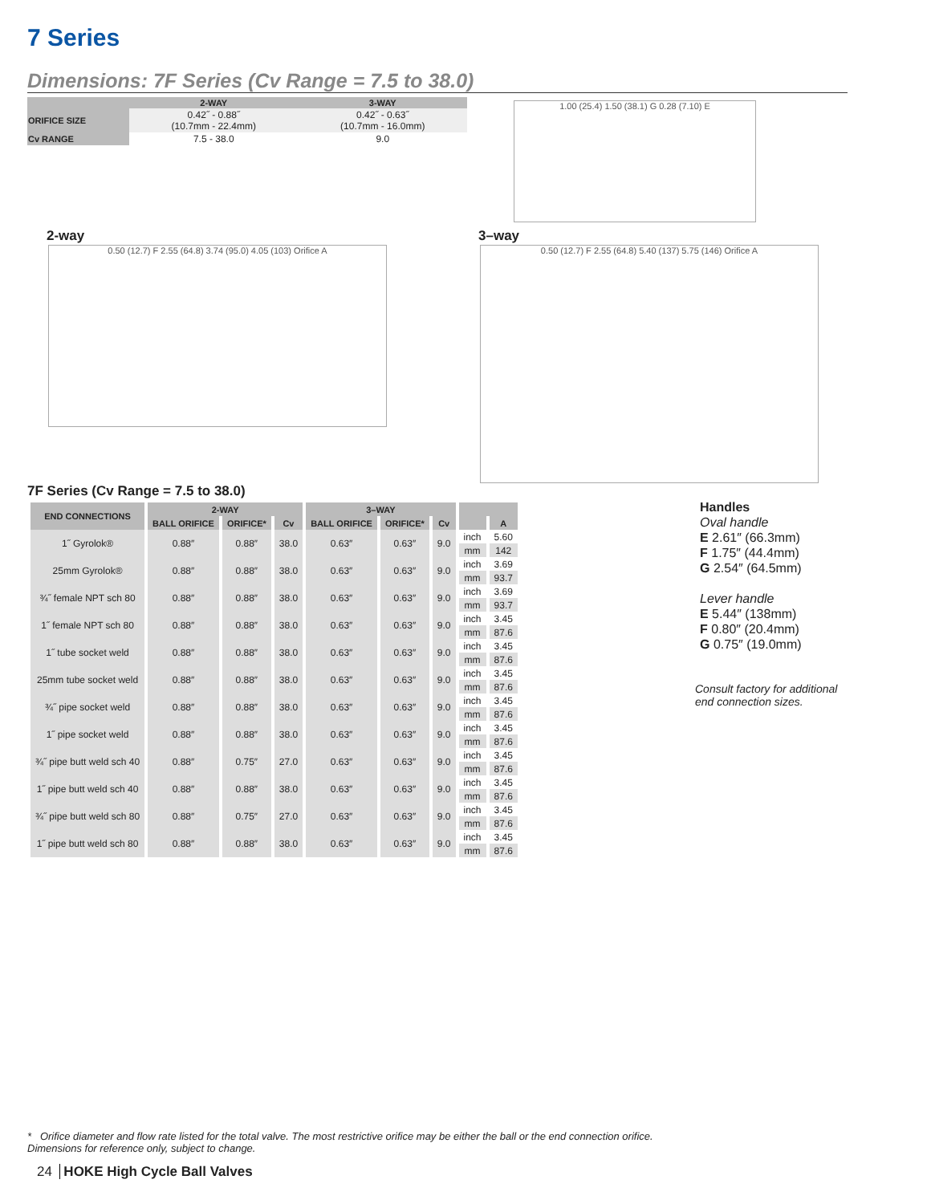7 Series
Dimensions: 7F Series (Cv Range = 7.5 to 38.0)
| | 2-WAY | 3-WAY |
| --- | --- | --- |
| ORIFICE SIZE | 0.42˝ - 0.88˝ (10.7mm - 22.4mm) | 0.42˝ - 0.63˝ (10.7mm - 16.0mm) |
| Cv RANGE | 7.5 - 38.0 | 9.0 |
1.00 (25.4) 1.50 (38.1) G 0.28 (7.10) E
2-way 3–way
0.50 (12.7) F 2.55 (64.8) 3.74 (95.0) 4.05 (103) Orifice A 0.50 (12.7) F 2.55 (64.8) 5.40 (137) 5.75 (146) Orifice A
7F Series (Cv Range = 7.5 to 38.0)
| END CONNECTIONS | 2-WAY | | | 3–WAY | | | | |
| --- | --- | --- | --- | --- | --- | --- | --- | --- |
| | BALL ORIFICE | ORIFICE* | Cv | BALL ORIFICE | ORIFICE* | Cv | | A |
| 1˝ Gyrolok® | 0.88″ | 0.88″ | 38.0 | 0.63″ | 0.63″ | 9.0 | inch | 5.60 |
| | | | | | | | mm | 142 |
| 25mm Gyrolok® | 0.88″ | 0.88″ | 38.0 | 0.63″ | 0.63″ | 9.0 | inch | 3.69 |
| | | | | | | | mm | 93.7 |
| ¾˝ female NPT sch 80 | 0.88″ | 0.88″ | 38.0 | 0.63″ | 0.63″ | 9.0 | inch | 3.69 |
| | | | | | | | mm | 93.7 |
| 1˝ female NPT sch 80 | 0.88″ | 0.88″ | 38.0 | 0.63″ | 0.63″ | 9.0 | inch | 3.45 |
| | | | | | | | mm | 87.6 |
| 1˝ tube socket weld | 0.88″ | 0.88″ | 38.0 | 0.63″ | 0.63″ | 9.0 | inch | 3.45 |
| | | | | | | | mm | 87.6 |
| 25mm tube socket weld | 0.88″ | 0.88″ | 38.0 | 0.63″ | 0.63″ | 9.0 | inch | 3.45 |
| | | | | | | | mm | 87.6 |
| ¾˝ pipe socket weld | 0.88″ | 0.88″ | 38.0 | 0.63″ | 0.63″ | 9.0 | inch | 3.45 |
| | | | | | | | mm | 87.6 |
| 1˝ pipe socket weld | 0.88″ | 0.88″ | 38.0 | 0.63″ | 0.63″ | 9.0 | inch | 3.45 |
| | | | | | | | mm | 87.6 |
| ¾˝ pipe butt weld sch 40 | 0.88″ | 0.75″ | 27.0 | 0.63″ | 0.63″ | 9.0 | inch | 3.45 |
| | | | | | | | mm | 87.6 |
| 1˝ pipe butt weld sch 40 | 0.88″ | 0.88″ | 38.0 | 0.63″ | 0.63″ | 9.0 | inch | 3.45 |
| | | | | | | | mm | 87.6 |
| ¾˝ pipe butt weld sch 80 | 0.88″ | 0.75″ | 27.0 | 0.63″ | 0.63″ | 9.0 | inch | 3.45 |
| | | | | | | | mm | 87.6 |
| 1˝ pipe butt weld sch 80 | 0.88″ | 0.88″ | 38.0 | 0.63″ | 0.63″ | 9.0 | inch | 3.45 |
| | | | | | | | mm | 87.6 |
Handles
Oval handle
E 2.61″ (66.3mm)
F 1.75″ (44.4mm)
G 2.54″ (64.5mm)
Lever handle
E 5.44″ (138mm)
F 0.80″ (20.4mm)
G 0.75″ (19.0mm)
Consult factory for additional
end connection sizes.
* Orifice diameter and flow rate listed for the total valve. The most restrictive orifice may be either the ball or the end connection orifice.
Dimensions for reference only, subject to change.
24 HOKE High Cycle Ball Valves